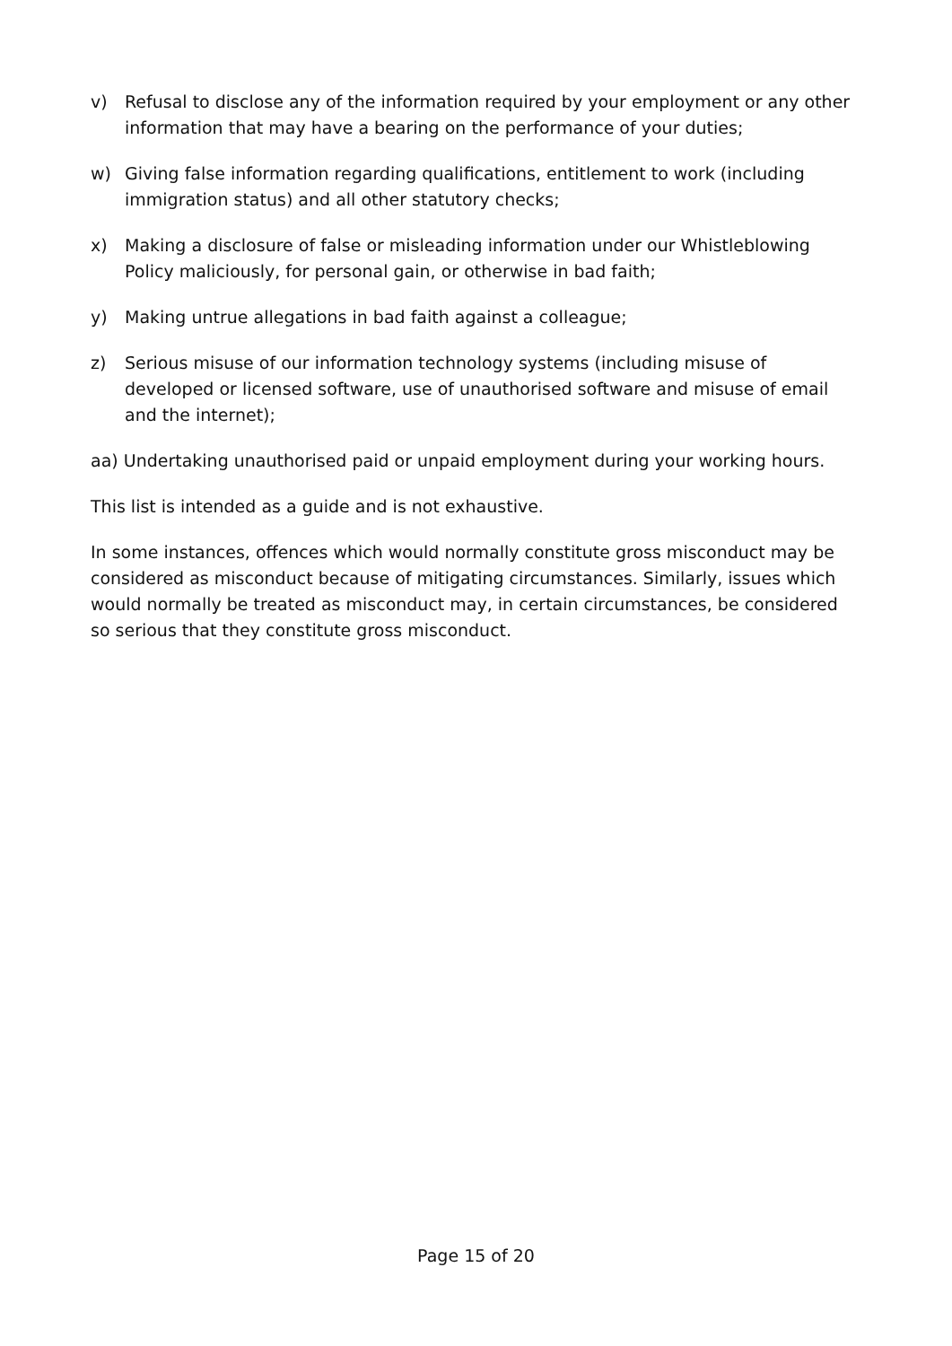v) Refusal to disclose any of the information required by your employment or any other information that may have a bearing on the performance of your duties;
w) Giving false information regarding qualifications, entitlement to work (including immigration status) and all other statutory checks;
x) Making a disclosure of false or misleading information under our Whistleblowing Policy maliciously, for personal gain, or otherwise in bad faith;
y) Making untrue allegations in bad faith against a colleague;
z) Serious misuse of our information technology systems (including misuse of developed or licensed software, use of unauthorised software and misuse of email and the internet);
aa) Undertaking unauthorised paid or unpaid employment during your working hours.
This list is intended as a guide and is not exhaustive.
In some instances, offences which would normally constitute gross misconduct may be considered as misconduct because of mitigating circumstances. Similarly, issues which would normally be treated as misconduct may, in certain circumstances, be considered so serious that they constitute gross misconduct.
Page 15 of 20